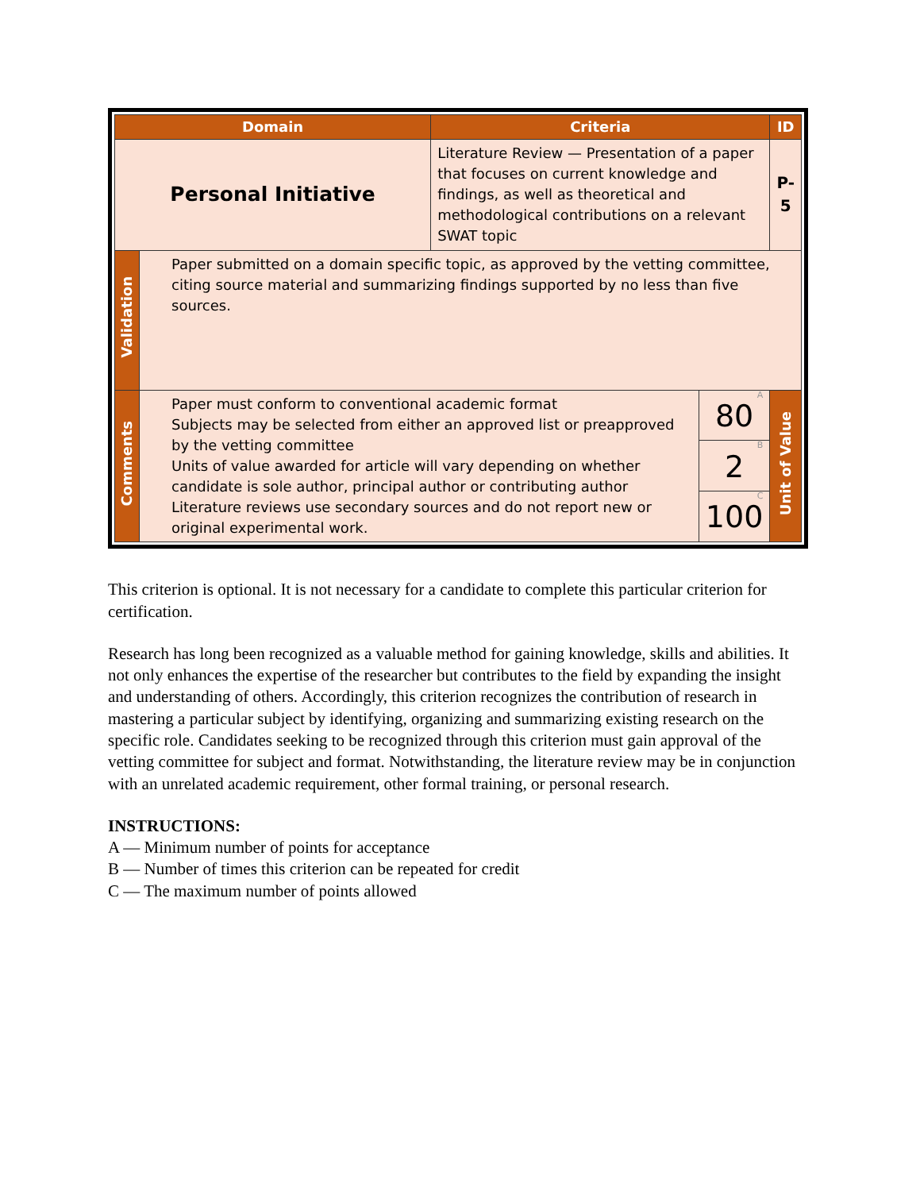| Domain | | Criteria | | ID |
| --- | --- | --- | --- | --- |
| Personal Initiative | | Literature Review — Presentation of a paper that focuses on current knowledge and findings, as well as theoretical and methodological contributions on a relevant SWAT topic | | P-5 |
| Validation | Paper submitted on a domain specific topic, as approved by the vetting committee, citing source material and summarizing findings supported by no less than five sources. | | | |
| Comments | Paper must conform to conventional academic format Subjects may be selected from either an approved list or preapproved by the vetting committee Units of value awarded for article will vary depending on whether candidate is sole author, principal author or contributing author Literature reviews use secondary sources and do not report new or original experimental work. | | A 80 | Unit of Value |
| | | | B 2 | |
| | | | C 100 | |
This criterion is optional. It is not necessary for a candidate to complete this particular criterion for certification.
Research has long been recognized as a valuable method for gaining knowledge, skills and abilities. It not only enhances the expertise of the researcher but contributes to the field by expanding the insight and understanding of others. Accordingly, this criterion recognizes the contribution of research in mastering a particular subject by identifying, organizing and summarizing existing research on the specific role. Candidates seeking to be recognized through this criterion must gain approval of the vetting committee for subject and format. Notwithstanding, the literature review may be in conjunction with an unrelated academic requirement, other formal training, or personal research.
INSTRUCTIONS:
A — Minimum number of points for acceptance
B — Number of times this criterion can be repeated for credit
C — The maximum number of points allowed